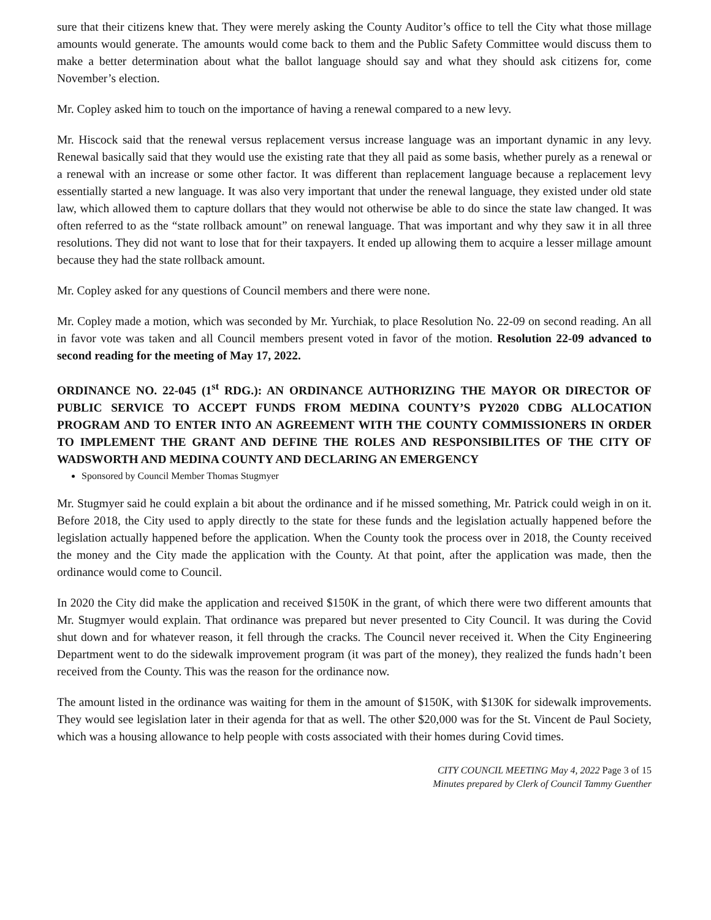sure that their citizens knew that. They were merely asking the County Auditor’s office to tell the City what those millage amounts would generate. The amounts would come back to them and the Public Safety Committee would discuss them to make a better determination about what the ballot language should say and what they should ask citizens for, come November’s election.
Mr. Copley asked him to touch on the importance of having a renewal compared to a new levy.
Mr. Hiscock said that the renewal versus replacement versus increase language was an important dynamic in any levy. Renewal basically said that they would use the existing rate that they all paid as some basis, whether purely as a renewal or a renewal with an increase or some other factor. It was different than replacement language because a replacement levy essentially started a new language. It was also very important that under the renewal language, they existed under old state law, which allowed them to capture dollars that they would not otherwise be able to do since the state law changed. It was often referred to as the “state rollback amount” on renewal language. That was important and why they saw it in all three resolutions. They did not want to lose that for their taxpayers. It ended up allowing them to acquire a lesser millage amount because they had the state rollback amount.
Mr. Copley asked for any questions of Council members and there were none.
Mr. Copley made a motion, which was seconded by Mr. Yurchiak, to place Resolution No. 22-09 on second reading. An all in favor vote was taken and all Council members present voted in favor of the motion. Resolution 22-09 advanced to second reading for the meeting of May 17, 2022.
ORDINANCE NO. 22-045 (1<sup>st</sup> RDG.): AN ORDINANCE AUTHORIZING THE MAYOR OR DIRECTOR OF PUBLIC SERVICE TO ACCEPT FUNDS FROM MEDINA COUNTY’S PY2020 CDBG ALLOCATION PROGRAM AND TO ENTER INTO AN AGREEMENT WITH THE COUNTY COMMISSIONERS IN ORDER TO IMPLEMENT THE GRANT AND DEFINE THE ROLES AND RESPONSIBILITES OF THE CITY OF WADSWORTH AND MEDINA COUNTY AND DECLARING AN EMERGENCY
Sponsored by Council Member Thomas Stugmyer
Mr. Stugmyer said he could explain a bit about the ordinance and if he missed something, Mr. Patrick could weigh in on it. Before 2018, the City used to apply directly to the state for these funds and the legislation actually happened before the legislation actually happened before the application. When the County took the process over in 2018, the County received the money and the City made the application with the County. At that point, after the application was made, then the ordinance would come to Council.
In 2020 the City did make the application and received $150K in the grant, of which there were two different amounts that Mr. Stugmyer would explain. That ordinance was prepared but never presented to City Council. It was during the Covid shut down and for whatever reason, it fell through the cracks. The Council never received it. When the City Engineering Department went to do the sidewalk improvement program (it was part of the money), they realized the funds hadn’t been received from the County. This was the reason for the ordinance now.
The amount listed in the ordinance was waiting for them in the amount of $150K, with $130K for sidewalk improvements. They would see legislation later in their agenda for that as well. The other $20,000 was for the St. Vincent de Paul Society, which was a housing allowance to help people with costs associated with their homes during Covid times.
CITY COUNCIL MEETING May 4, 2022 Page 3 of 15
Minutes prepared by Clerk of Council Tammy Guenther